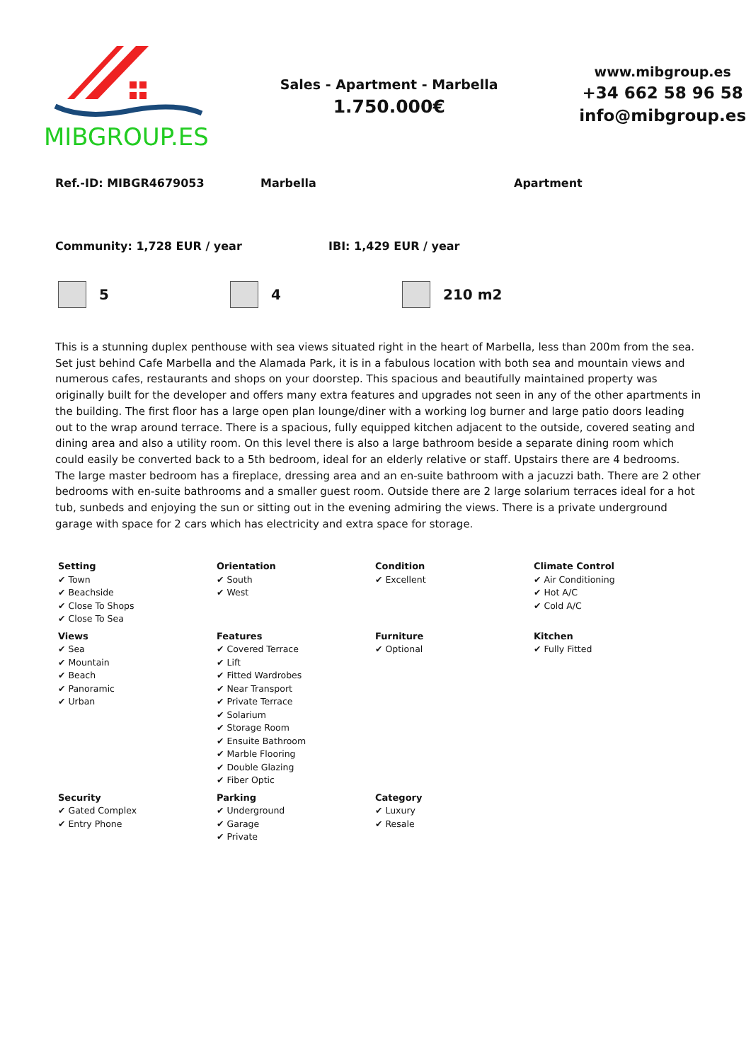MIBGROUP.ES
Sales - Apartment - Marbella
1.750.000€
www.mibgroup.es
+34 662 58 96 58
info@mibgroup.es
Ref.-ID: MIBGR4679053 Marbella Apartment
Community: 1,728 EUR / year IBI: 1,429 EUR / year
5 4 210 m2
This is a stunning duplex penthouse with sea views situated right in the heart of Marbella, less than 200m from the sea. Set just behind Cafe Marbella and the Alamada Park, it is in a fabulous location with both sea and mountain views and numerous cafes, restaurants and shops on your doorstep. This spacious and beautifully maintained property was originally built for the developer and offers many extra features and upgrades not seen in any of the other apartments in the building. The first floor has a large open plan lounge/diner with a working log burner and large patio doors leading out to the wrap around terrace. There is a spacious, fully equipped kitchen adjacent to the outside, covered seating and dining area and also a utility room. On this level there is also a large bathroom beside a separate dining room which could easily be converted back to a 5th bedroom, ideal for an elderly relative or staff. Upstairs there are 4 bedrooms. The large master bedroom has a fireplace, dressing area and an en-suite bathroom with a jacuzzi bath. There are 2 other bedrooms with en-suite bathrooms and a smaller guest room. Outside there are 2 large solarium terraces ideal for a hot tub, sunbeds and enjoying the sun or sitting out in the evening admiring the views. There is a private underground garage with space for 2 cars which has electricity and extra space for storage.
| Setting ✔ Town ✔ Beachside ✔ Close To Shops ✔ Close To Sea | Orientation ✔ South ✔ West | Condition ✔ Excellent | Climate Control ✔ Air Conditioning ✔ Hot A/C ✔ Cold A/C |
| Views ✔ Sea ✔ Mountain ✔ Beach ✔ Panoramic ✔ Urban | Features ✔ Covered Terrace ✔ Lift ✔ Fitted Wardrobes ✔ Near Transport ✔ Private Terrace ✔ Solarium ✔ Storage Room ✔ Ensuite Bathroom ✔ Marble Flooring ✔ Double Glazing ✔ Fiber Optic | Furniture ✔ Optional | Kitchen ✔ Fully Fitted |
| Security ✔ Gated Complex ✔ Entry Phone | Parking ✔ Underground ✔ Garage ✔ Private | Category ✔ Luxury ✔ Resale | |